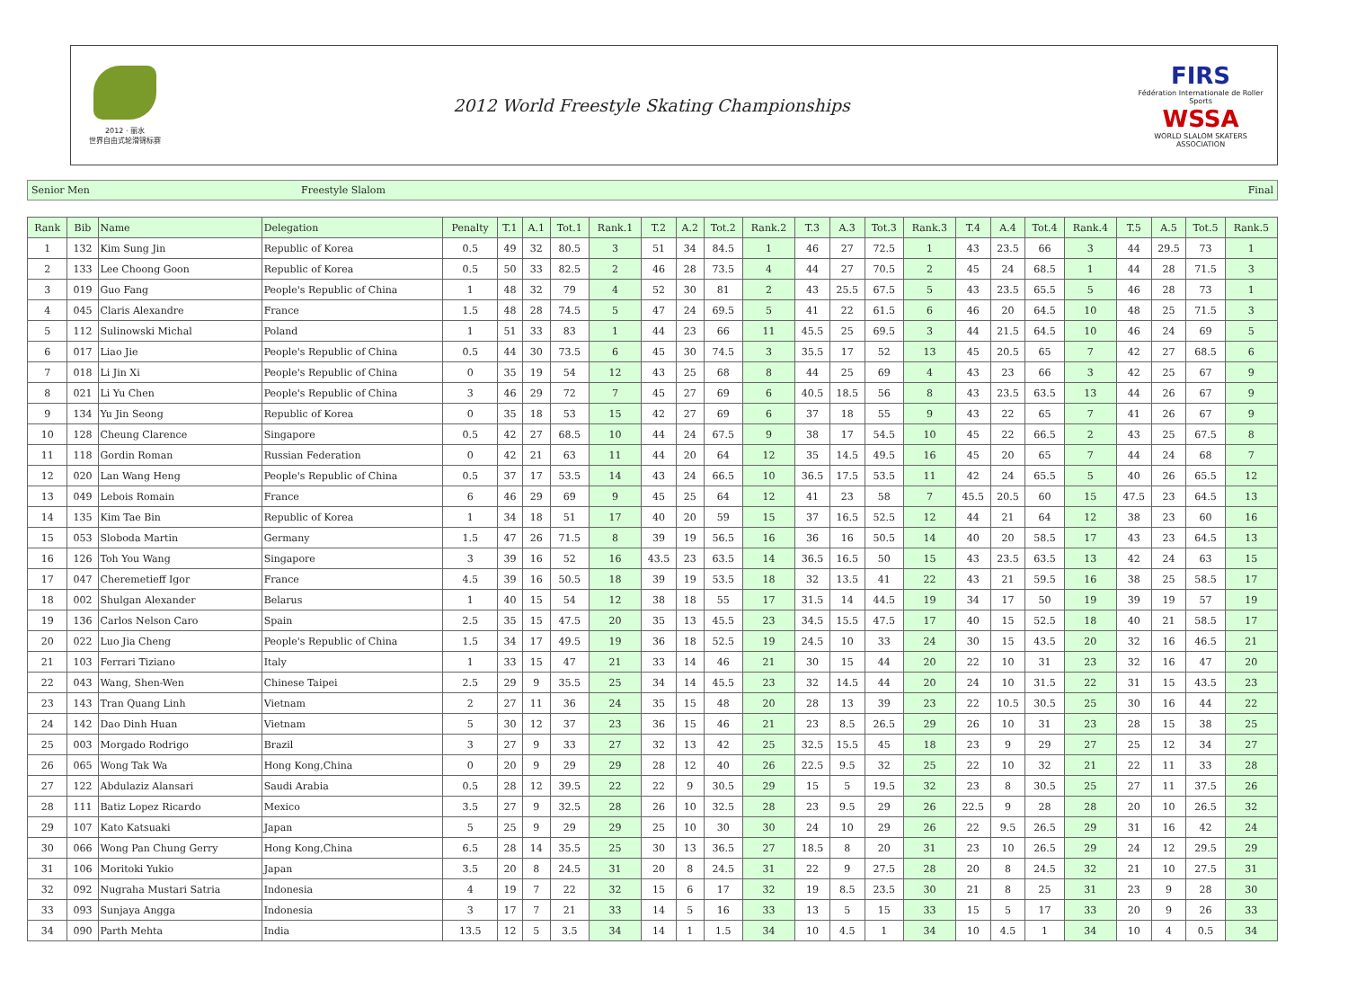2012 · 丽水
世界自由式轮滑锦标赛
2012 World Freestyle Skating Championships
FIRS
Fédération Internationale de Roller Sports
WSSA
WORLD SLALOM SKATERS ASSOCIATION
Senior Men Freestyle Slalom Final
| Rank | Bib | Name | Delegation | Penalty | T.1 | A.1 | Tot.1 | Rank.1 | T.2 | A.2 | Tot.2 | Rank.2 | T.3 | A.3 | Tot.3 | Rank.3 | T.4 | A.4 | Tot.4 | Rank.4 | T.5 | A.5 | Tot.5 | Rank.5 |
| --- | --- | --- | --- | --- | --- | --- | --- | --- | --- | --- | --- | --- | --- | --- | --- | --- | --- | --- | --- | --- | --- | --- | --- | --- |
| 1 | 132 | Kim Sung Jin | Republic of Korea | 0.5 | 49 | 32 | 80.5 | 3 | 51 | 34 | 84.5 | 1 | 46 | 27 | 72.5 | 1 | 43 | 23.5 | 66 | 3 | 44 | 29.5 | 73 | 1 |
| 2 | 133 | Lee Choong Goon | Republic of Korea | 0.5 | 50 | 33 | 82.5 | 2 | 46 | 28 | 73.5 | 4 | 44 | 27 | 70.5 | 2 | 45 | 24 | 68.5 | 1 | 44 | 28 | 71.5 | 3 |
| 3 | 019 | Guo Fang | People's Republic of China | 1 | 48 | 32 | 79 | 4 | 52 | 30 | 81 | 2 | 43 | 25.5 | 67.5 | 5 | 43 | 23.5 | 65.5 | 5 | 46 | 28 | 73 | 1 |
| 4 | 045 | Claris Alexandre | France | 1.5 | 48 | 28 | 74.5 | 5 | 47 | 24 | 69.5 | 5 | 41 | 22 | 61.5 | 6 | 46 | 20 | 64.5 | 10 | 48 | 25 | 71.5 | 3 |
| 5 | 112 | Sulinowski Michal | Poland | 1 | 51 | 33 | 83 | 1 | 44 | 23 | 66 | 11 | 45.5 | 25 | 69.5 | 3 | 44 | 21.5 | 64.5 | 10 | 46 | 24 | 69 | 5 |
| 6 | 017 | Liao Jie | People's Republic of China | 0.5 | 44 | 30 | 73.5 | 6 | 45 | 30 | 74.5 | 3 | 35.5 | 17 | 52 | 13 | 45 | 20.5 | 65 | 7 | 42 | 27 | 68.5 | 6 |
| 7 | 018 | Li Jin Xi | People's Republic of China | 0 | 35 | 19 | 54 | 12 | 43 | 25 | 68 | 8 | 44 | 25 | 69 | 4 | 43 | 23 | 66 | 3 | 42 | 25 | 67 | 9 |
| 8 | 021 | Li Yu Chen | People's Republic of China | 3 | 46 | 29 | 72 | 7 | 45 | 27 | 69 | 6 | 40.5 | 18.5 | 56 | 8 | 43 | 23.5 | 63.5 | 13 | 44 | 26 | 67 | 9 |
| 9 | 134 | Yu Jin Seong | Republic of Korea | 0 | 35 | 18 | 53 | 15 | 42 | 27 | 69 | 6 | 37 | 18 | 55 | 9 | 43 | 22 | 65 | 7 | 41 | 26 | 67 | 9 |
| 10 | 128 | Cheung Clarence | Singapore | 0.5 | 42 | 27 | 68.5 | 10 | 44 | 24 | 67.5 | 9 | 38 | 17 | 54.5 | 10 | 45 | 22 | 66.5 | 2 | 43 | 25 | 67.5 | 8 |
| 11 | 118 | Gordin Roman | Russian Federation | 0 | 42 | 21 | 63 | 11 | 44 | 20 | 64 | 12 | 35 | 14.5 | 49.5 | 16 | 45 | 20 | 65 | 7 | 44 | 24 | 68 | 7 |
| 12 | 020 | Lan Wang Heng | People's Republic of China | 0.5 | 37 | 17 | 53.5 | 14 | 43 | 24 | 66.5 | 10 | 36.5 | 17.5 | 53.5 | 11 | 42 | 24 | 65.5 | 5 | 40 | 26 | 65.5 | 12 |
| 13 | 049 | Lebois Romain | France | 6 | 46 | 29 | 69 | 9 | 45 | 25 | 64 | 12 | 41 | 23 | 58 | 7 | 45.5 | 20.5 | 60 | 15 | 47.5 | 23 | 64.5 | 13 |
| 14 | 135 | Kim Tae Bin | Republic of Korea | 1 | 34 | 18 | 51 | 17 | 40 | 20 | 59 | 15 | 37 | 16.5 | 52.5 | 12 | 44 | 21 | 64 | 12 | 38 | 23 | 60 | 16 |
| 15 | 053 | Sloboda Martin | Germany | 1.5 | 47 | 26 | 71.5 | 8 | 39 | 19 | 56.5 | 16 | 36 | 16 | 50.5 | 14 | 40 | 20 | 58.5 | 17 | 43 | 23 | 64.5 | 13 |
| 16 | 126 | Toh You Wang | Singapore | 3 | 39 | 16 | 52 | 16 | 43.5 | 23 | 63.5 | 14 | 36.5 | 16.5 | 50 | 15 | 43 | 23.5 | 63.5 | 13 | 42 | 24 | 63 | 15 |
| 17 | 047 | Cheremetieff Igor | France | 4.5 | 39 | 16 | 50.5 | 18 | 39 | 19 | 53.5 | 18 | 32 | 13.5 | 41 | 22 | 43 | 21 | 59.5 | 16 | 38 | 25 | 58.5 | 17 |
| 18 | 002 | Shulgan Alexander | Belarus | 1 | 40 | 15 | 54 | 12 | 38 | 18 | 55 | 17 | 31.5 | 14 | 44.5 | 19 | 34 | 17 | 50 | 19 | 39 | 19 | 57 | 19 |
| 19 | 136 | Carlos Nelson Caro | Spain | 2.5 | 35 | 15 | 47.5 | 20 | 35 | 13 | 45.5 | 23 | 34.5 | 15.5 | 47.5 | 17 | 40 | 15 | 52.5 | 18 | 40 | 21 | 58.5 | 17 |
| 20 | 022 | Luo Jia Cheng | People's Republic of China | 1.5 | 34 | 17 | 49.5 | 19 | 36 | 18 | 52.5 | 19 | 24.5 | 10 | 33 | 24 | 30 | 15 | 43.5 | 20 | 32 | 16 | 46.5 | 21 |
| 21 | 103 | Ferrari Tiziano | Italy | 1 | 33 | 15 | 47 | 21 | 33 | 14 | 46 | 21 | 30 | 15 | 44 | 20 | 22 | 10 | 31 | 23 | 32 | 16 | 47 | 20 |
| 22 | 043 | Wang, Shen-Wen | Chinese Taipei | 2.5 | 29 | 9 | 35.5 | 25 | 34 | 14 | 45.5 | 23 | 32 | 14.5 | 44 | 20 | 24 | 10 | 31.5 | 22 | 31 | 15 | 43.5 | 23 |
| 23 | 143 | Tran Quang Linh | Vietnam | 2 | 27 | 11 | 36 | 24 | 35 | 15 | 48 | 20 | 28 | 13 | 39 | 23 | 22 | 10.5 | 30.5 | 25 | 30 | 16 | 44 | 22 |
| 24 | 142 | Dao Dinh Huan | Vietnam | 5 | 30 | 12 | 37 | 23 | 36 | 15 | 46 | 21 | 23 | 8.5 | 26.5 | 29 | 26 | 10 | 31 | 23 | 28 | 15 | 38 | 25 |
| 25 | 003 | Morgado Rodrigo | Brazil | 3 | 27 | 9 | 33 | 27 | 32 | 13 | 42 | 25 | 32.5 | 15.5 | 45 | 18 | 23 | 9 | 29 | 27 | 25 | 12 | 34 | 27 |
| 26 | 065 | Wong Tak Wa | Hong Kong,China | 0 | 20 | 9 | 29 | 29 | 28 | 12 | 40 | 26 | 22.5 | 9.5 | 32 | 25 | 22 | 10 | 32 | 21 | 22 | 11 | 33 | 28 |
| 27 | 122 | Abdulaziz Alansari | Saudi Arabia | 0.5 | 28 | 12 | 39.5 | 22 | 22 | 9 | 30.5 | 29 | 15 | 5 | 19.5 | 32 | 23 | 8 | 30.5 | 25 | 27 | 11 | 37.5 | 26 |
| 28 | 111 | Batiz Lopez Ricardo | Mexico | 3.5 | 27 | 9 | 32.5 | 28 | 26 | 10 | 32.5 | 28 | 23 | 9.5 | 29 | 26 | 22.5 | 9 | 28 | 28 | 20 | 10 | 26.5 | 32 |
| 29 | 107 | Kato Katsuaki | Japan | 5 | 25 | 9 | 29 | 29 | 25 | 10 | 30 | 30 | 24 | 10 | 29 | 26 | 22 | 9.5 | 26.5 | 29 | 31 | 16 | 42 | 24 |
| 30 | 066 | Wong Pan Chung Gerry | Hong Kong,China | 6.5 | 28 | 14 | 35.5 | 25 | 30 | 13 | 36.5 | 27 | 18.5 | 8 | 20 | 31 | 23 | 10 | 26.5 | 29 | 24 | 12 | 29.5 | 29 |
| 31 | 106 | Moritoki Yukio | Japan | 3.5 | 20 | 8 | 24.5 | 31 | 20 | 8 | 24.5 | 31 | 22 | 9 | 27.5 | 28 | 20 | 8 | 24.5 | 32 | 21 | 10 | 27.5 | 31 |
| 32 | 092 | Nugraha Mustari Satria | Indonesia | 4 | 19 | 7 | 22 | 32 | 15 | 6 | 17 | 32 | 19 | 8.5 | 23.5 | 30 | 21 | 8 | 25 | 31 | 23 | 9 | 28 | 30 |
| 33 | 093 | Sunjaya Angga | Indonesia | 3 | 17 | 7 | 21 | 33 | 14 | 5 | 16 | 33 | 13 | 5 | 15 | 33 | 15 | 5 | 17 | 33 | 20 | 9 | 26 | 33 |
| 34 | 090 | Parth Mehta | India | 13.5 | 12 | 5 | 3.5 | 34 | 14 | 1 | 1.5 | 34 | 10 | 4.5 | 1 | 34 | 10 | 4.5 | 1 | 34 | 10 | 4 | 0.5 | 34 |